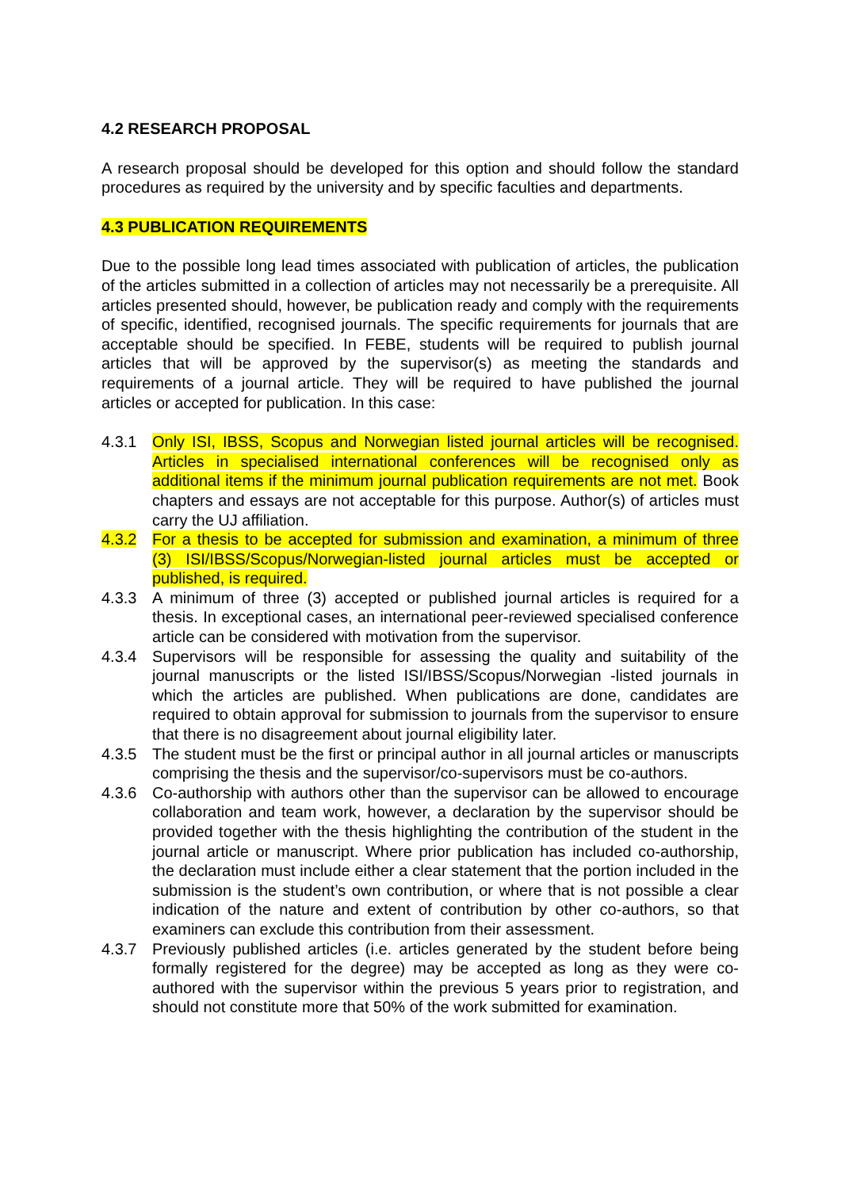4.2 RESEARCH PROPOSAL
A research proposal should be developed for this option and should follow the standard procedures as required by the university and by specific faculties and departments.
4.3 PUBLICATION REQUIREMENTS
Due to the possible long lead times associated with publication of articles, the publication of the articles submitted in a collection of articles may not necessarily be a prerequisite. All articles presented should, however, be publication ready and comply with the requirements of specific, identified, recognised journals. The specific requirements for journals that are acceptable should be specified. In FEBE, students will be required to publish journal articles that will be approved by the supervisor(s) as meeting the standards and requirements of a journal article. They will be required to have published the journal articles or accepted for publication. In this case:
4.3.1 Only ISI, IBSS, Scopus and Norwegian listed journal articles will be recognised. Articles in specialised international conferences will be recognised only as additional items if the minimum journal publication requirements are not met. Book chapters and essays are not acceptable for this purpose. Author(s) of articles must carry the UJ affiliation.
4.3.2 For a thesis to be accepted for submission and examination, a minimum of three (3) ISI/IBSS/Scopus/Norwegian-listed journal articles must be accepted or published, is required.
4.3.3 A minimum of three (3) accepted or published journal articles is required for a thesis. In exceptional cases, an international peer-reviewed specialised conference article can be considered with motivation from the supervisor.
4.3.4 Supervisors will be responsible for assessing the quality and suitability of the journal manuscripts or the listed ISI/IBSS/Scopus/Norwegian -listed journals in which the articles are published. When publications are done, candidates are required to obtain approval for submission to journals from the supervisor to ensure that there is no disagreement about journal eligibility later.
4.3.5 The student must be the first or principal author in all journal articles or manuscripts comprising the thesis and the supervisor/co-supervisors must be co-authors.
4.3.6 Co-authorship with authors other than the supervisor can be allowed to encourage collaboration and team work, however, a declaration by the supervisor should be provided together with the thesis highlighting the contribution of the student in the journal article or manuscript. Where prior publication has included co-authorship, the declaration must include either a clear statement that the portion included in the submission is the student’s own contribution, or where that is not possible a clear indication of the nature and extent of contribution by other co-authors, so that examiners can exclude this contribution from their assessment.
4.3.7 Previously published articles (i.e. articles generated by the student before being formally registered for the degree) may be accepted as long as they were co-authored with the supervisor within the previous 5 years prior to registration, and should not constitute more that 50% of the work submitted for examination.